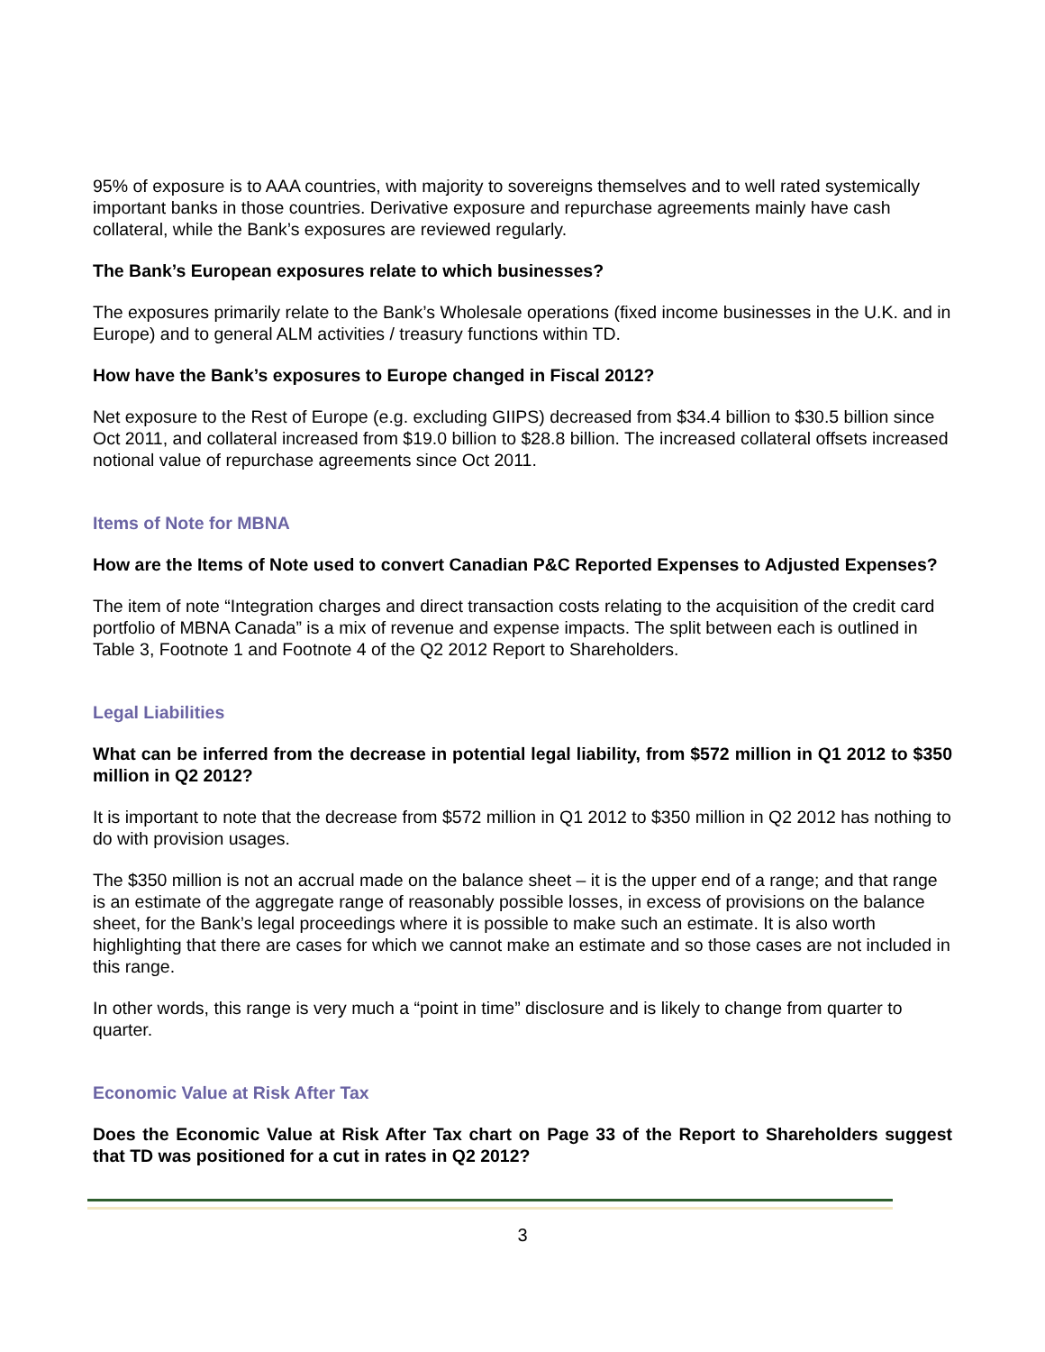95% of exposure is to AAA countries, with majority to sovereigns themselves and to well rated systemically important banks in those countries. Derivative exposure and repurchase agreements mainly have cash collateral, while the Bank’s exposures are reviewed regularly.
The Bank’s European exposures relate to which businesses?
The exposures primarily relate to the Bank’s Wholesale operations (fixed income businesses in the U.K. and in Europe) and to general ALM activities / treasury functions within TD.
How have the Bank’s exposures to Europe changed in Fiscal 2012?
Net exposure to the Rest of Europe (e.g. excluding GIIPS) decreased from $34.4 billion to $30.5 billion since Oct 2011, and collateral increased from $19.0 billion to $28.8 billion. The increased collateral offsets increased notional value of repurchase agreements since Oct 2011.
Items of Note for MBNA
How are the Items of Note used to convert Canadian P&C Reported Expenses to Adjusted Expenses?
The item of note “Integration charges and direct transaction costs relating to the acquisition of the credit card portfolio of MBNA Canada” is a mix of revenue and expense impacts. The split between each is outlined in Table 3, Footnote 1 and Footnote 4 of the Q2 2012 Report to Shareholders.
Legal Liabilities
What can be inferred from the decrease in potential legal liability, from $572 million in Q1 2012 to $350 million in Q2 2012?
It is important to note that the decrease from $572 million in Q1 2012 to $350 million in Q2 2012 has nothing to do with provision usages.
The $350 million is not an accrual made on the balance sheet – it is the upper end of a range; and that range is an estimate of the aggregate range of reasonably possible losses, in excess of provisions on the balance sheet, for the Bank’s legal proceedings where it is possible to make such an estimate. It is also worth highlighting that there are cases for which we cannot make an estimate and so those cases are not included in this range.
In other words, this range is very much a “point in time” disclosure and is likely to change from quarter to quarter.
Economic Value at Risk After Tax
Does the Economic Value at Risk After Tax chart on Page 33 of the Report to Shareholders suggest that TD was positioned for a cut in rates in Q2 2012?
3